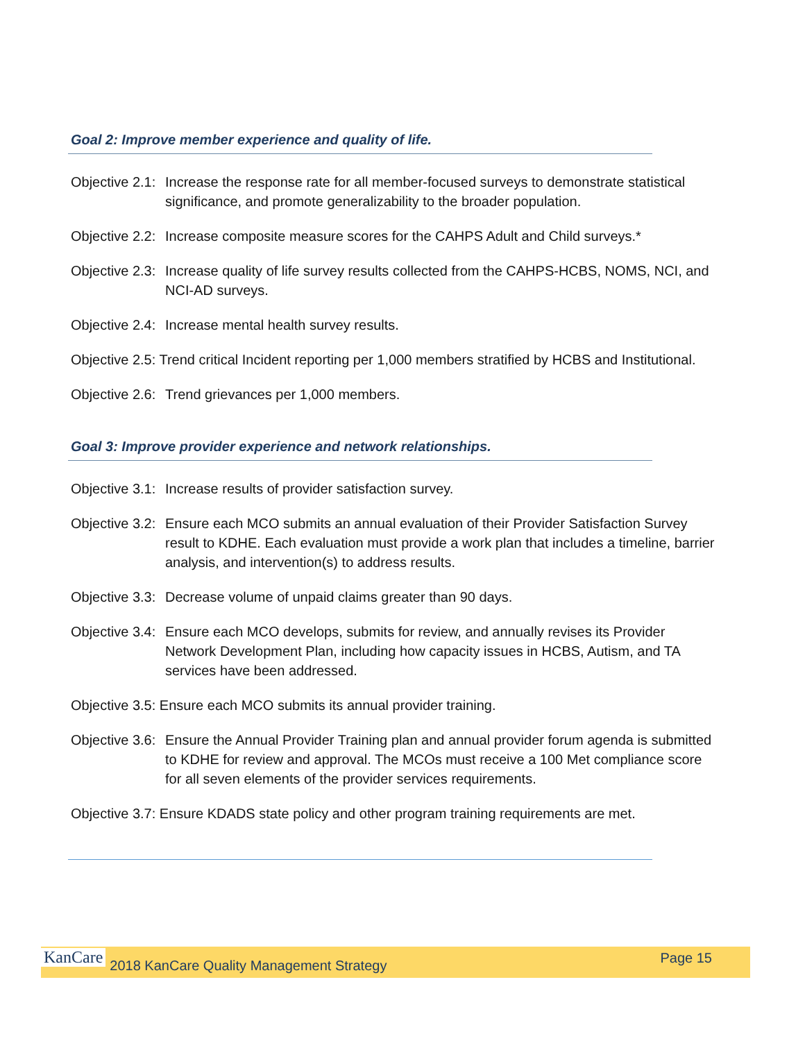Goal 2: Improve member experience and quality of life.
Objective 2.1: Increase the response rate for all member-focused surveys to demonstrate statistical significance, and promote generalizability to the broader population.
Objective 2.2: Increase composite measure scores for the CAHPS Adult and Child surveys.*
Objective 2.3: Increase quality of life survey results collected from the CAHPS-HCBS, NOMS, NCI, and NCI-AD surveys.
Objective 2.4: Increase mental health survey results.
Objective 2.5: Trend critical Incident reporting per 1,000 members stratified by HCBS and Institutional.
Objective 2.6: Trend grievances per 1,000 members.
Goal 3: Improve provider experience and network relationships.
Objective 3.1: Increase results of provider satisfaction survey.
Objective 3.2: Ensure each MCO submits an annual evaluation of their Provider Satisfaction Survey result to KDHE. Each evaluation must provide a work plan that includes a timeline, barrier analysis, and intervention(s) to address results.
Objective 3.3: Decrease volume of unpaid claims greater than 90 days.
Objective 3.4: Ensure each MCO develops, submits for review, and annually revises its Provider Network Development Plan, including how capacity issues in HCBS, Autism, and TA services have been addressed.
Objective 3.5: Ensure each MCO submits its annual provider training.
Objective 3.6: Ensure the Annual Provider Training plan and annual provider forum agenda is submitted to KDHE for review and approval. The MCOs must receive a 100 Met compliance score for all seven elements of the provider services requirements.
Objective 3.7: Ensure KDADS state policy and other program training requirements are met.
KanCare 2018 KanCare Quality Management Strategy Page 15